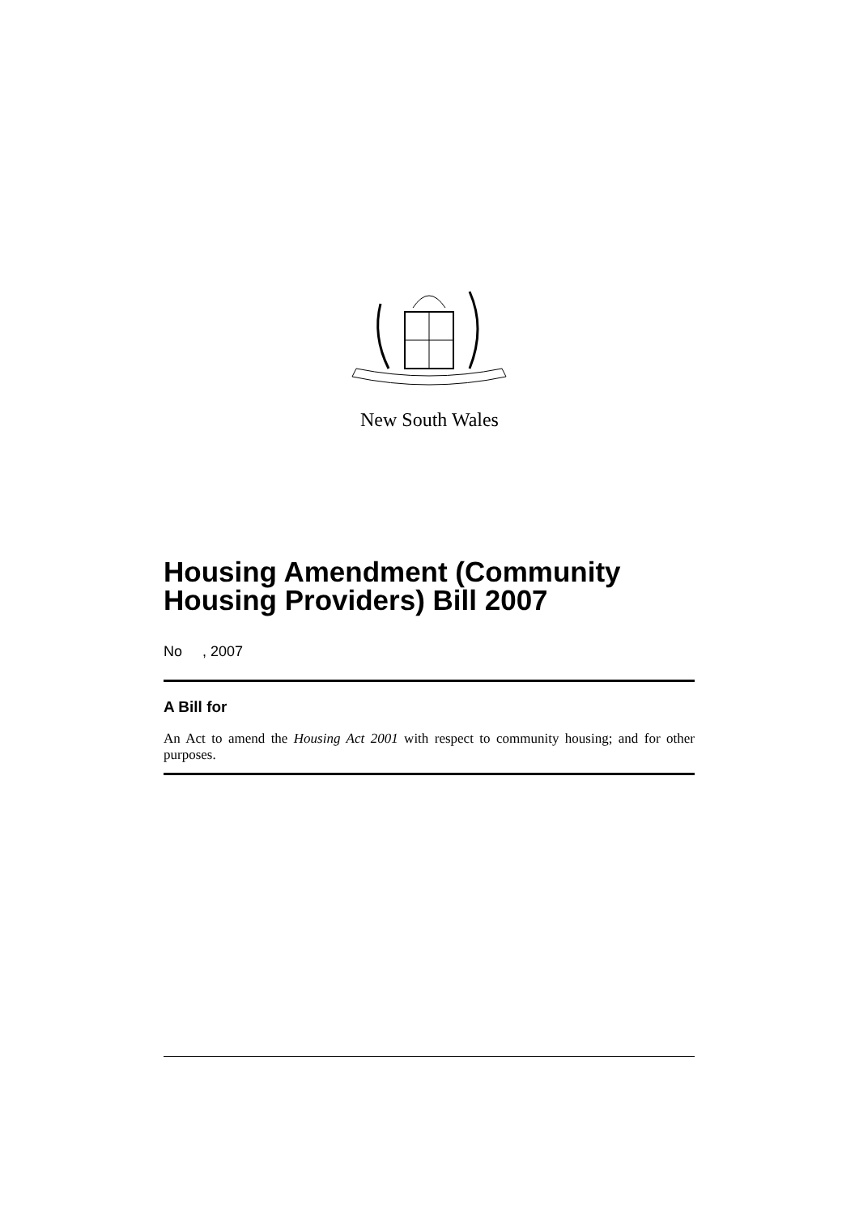New South Wales
Housing Amendment (Community Housing Providers) Bill 2007
No , 2007
A Bill for
An Act to amend the Housing Act 2001 with respect to community housing; and for other purposes.